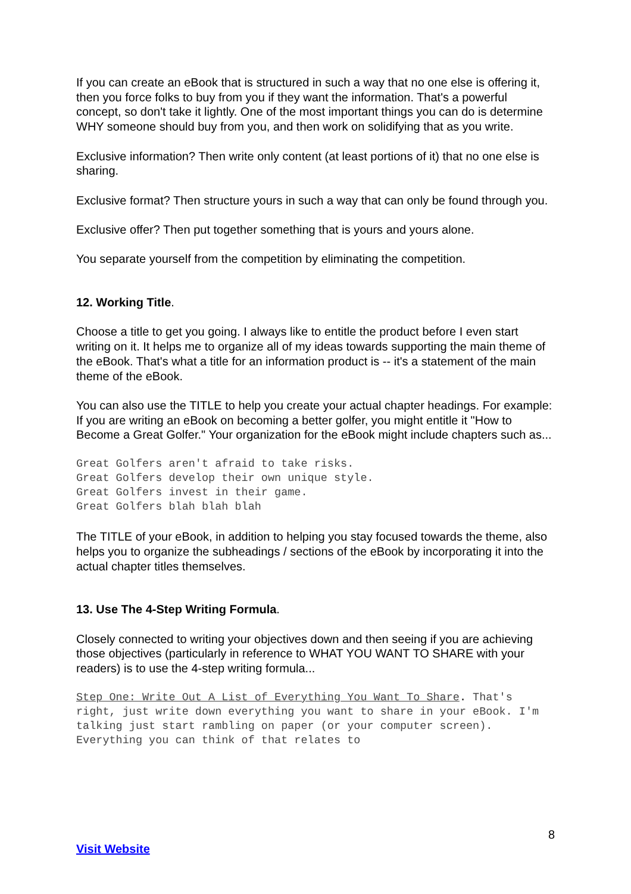If you can create an eBook that is structured in such a way that no one else is offering it, then you force folks to buy from you if they want the information. That's a powerful concept, so don't take it lightly. One of the most important things you can do is determine WHY someone should buy from you, and then work on solidifying that as you write.
Exclusive information? Then write only content (at least portions of it) that no one else is sharing.
Exclusive format? Then structure yours in such a way that can only be found through you.
Exclusive offer? Then put together something that is yours and yours alone.
You separate yourself from the competition by eliminating the competition.
12. Working Title.
Choose a title to get you going. I always like to entitle the product before I even start writing on it. It helps me to organize all of my ideas towards supporting the main theme of the eBook. That's what a title for an information product is -- it's a statement of the main theme of the eBook.
You can also use the TITLE to help you create your actual chapter headings. For example: If you are writing an eBook on becoming a better golfer, you might entitle it "How to Become a Great Golfer." Your organization for the eBook might include chapters such as...
Great Golfers aren't afraid to take risks. Great Golfers develop their own unique style. Great Golfers invest in their game. Great Golfers blah blah blah
The TITLE of your eBook, in addition to helping you stay focused towards the theme, also helps you to organize the subheadings / sections of the eBook by incorporating it into the actual chapter titles themselves.
13. Use The 4-Step Writing Formula.
Closely connected to writing your objectives down and then seeing if you are achieving those objectives (particularly in reference to WHAT YOU WANT TO SHARE with your readers) is to use the 4-step writing formula...
Step One: Write Out A List of Everything You Want To Share. That's right, just write down everything you want to share in your eBook. I'm talking just start rambling on paper (or your computer screen). Everything you can think of that relates to
8
Visit Website